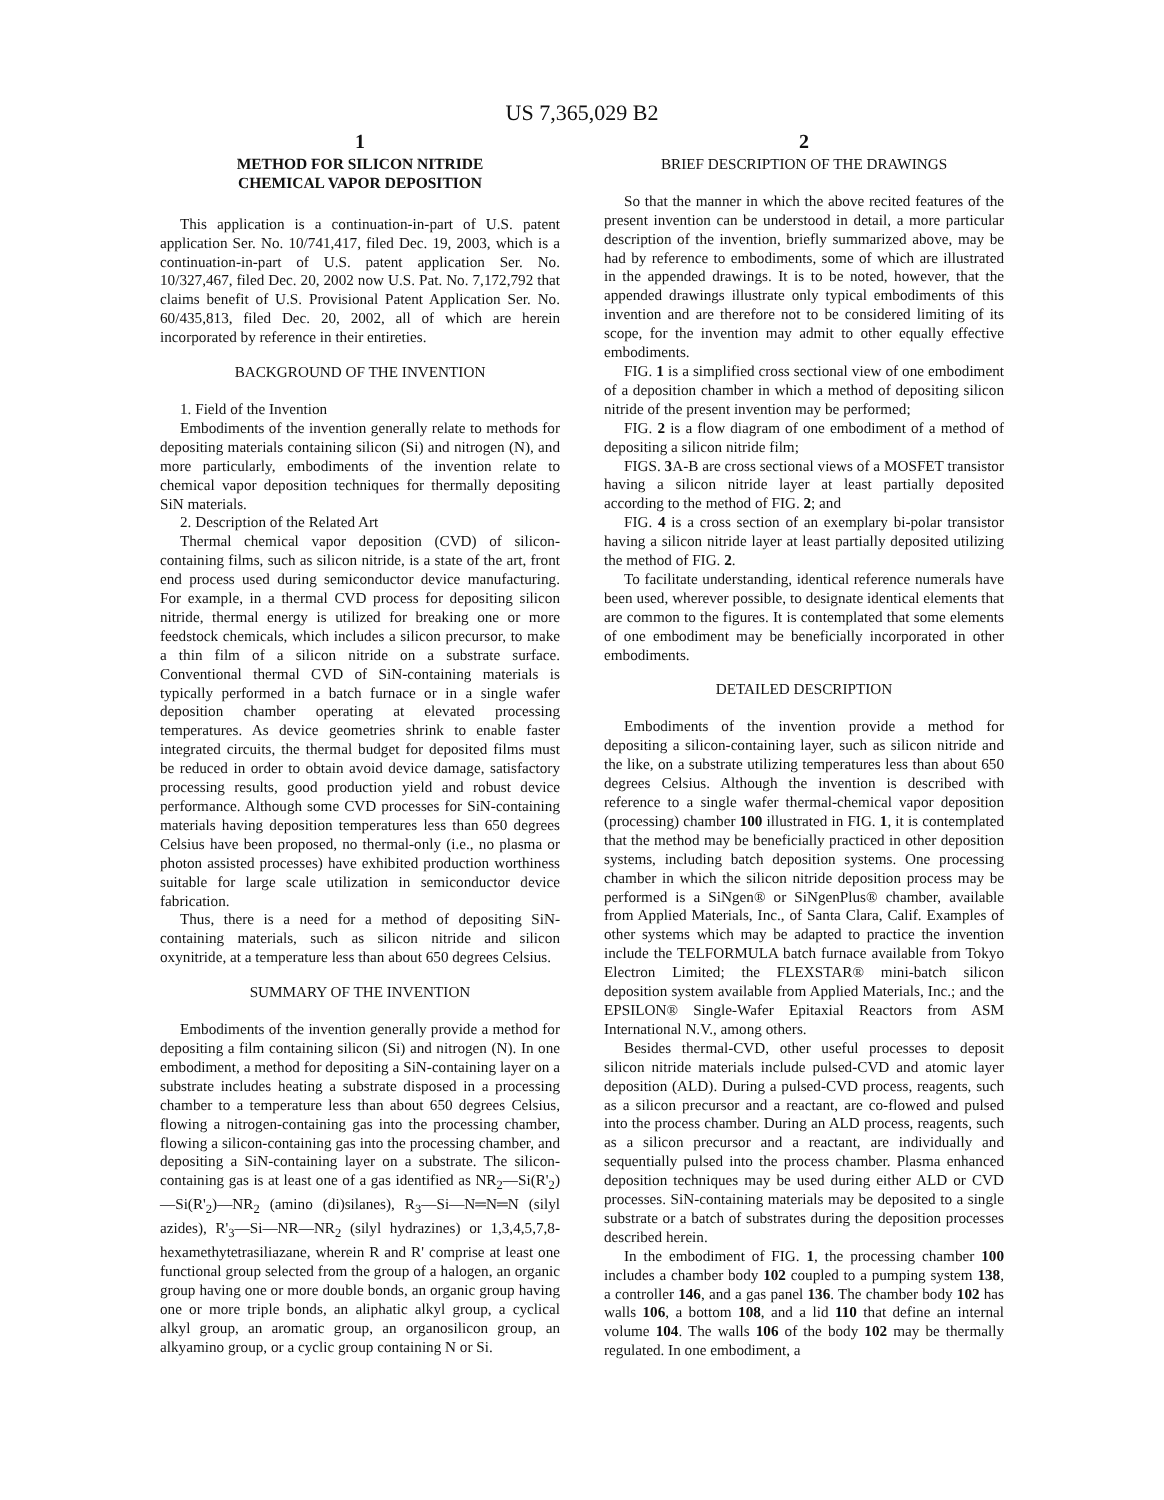US 7,365,029 B2
1
METHOD FOR SILICON NITRIDE
CHEMICAL VAPOR DEPOSITION
This application is a continuation-in-part of U.S. patent application Ser. No. 10/741,417, filed Dec. 19, 2003, which is a continuation-in-part of U.S. patent application Ser. No. 10/327,467, filed Dec. 20, 2002 now U.S. Pat. No. 7,172,792 that claims benefit of U.S. Provisional Patent Application Ser. No. 60/435,813, filed Dec. 20, 2002, all of which are herein incorporated by reference in their entireties.
BACKGROUND OF THE INVENTION
1. Field of the Invention
Embodiments of the invention generally relate to methods for depositing materials containing silicon (Si) and nitrogen (N), and more particularly, embodiments of the invention relate to chemical vapor deposition techniques for thermally depositing SiN materials.
2. Description of the Related Art
Thermal chemical vapor deposition (CVD) of silicon-containing films, such as silicon nitride, is a state of the art, front end process used during semiconductor device manufacturing. For example, in a thermal CVD process for depositing silicon nitride, thermal energy is utilized for breaking one or more feedstock chemicals, which includes a silicon precursor, to make a thin film of a silicon nitride on a substrate surface. Conventional thermal CVD of SiN-containing materials is typically performed in a batch furnace or in a single wafer deposition chamber operating at elevated processing temperatures. As device geometries shrink to enable faster integrated circuits, the thermal budget for deposited films must be reduced in order to obtain avoid device damage, satisfactory processing results, good production yield and robust device performance. Although some CVD processes for SiN-containing materials having deposition temperatures less than 650 degrees Celsius have been proposed, no thermal-only (i.e., no plasma or photon assisted processes) have exhibited production worthiness suitable for large scale utilization in semiconductor device fabrication.
Thus, there is a need for a method of depositing SiN-containing materials, such as silicon nitride and silicon oxynitride, at a temperature less than about 650 degrees Celsius.
SUMMARY OF THE INVENTION
Embodiments of the invention generally provide a method for depositing a film containing silicon (Si) and nitrogen (N). In one embodiment, a method for depositing a SiN-containing layer on a substrate includes heating a substrate disposed in a processing chamber to a temperature less than about 650 degrees Celsius, flowing a nitrogen-containing gas into the processing chamber, flowing a silicon-containing gas into the processing chamber, and depositing a SiN-containing layer on a substrate. The silicon-containing gas is at least one of a gas identified as NR<sub>2</sub>—Si(R'<sub>2</sub>)—Si(R'<sub>2</sub>)—NR<sub>2</sub> (amino (di)silanes), R<sub>3</sub>—Si—N═N═N (silyl azides), R'<sub>3</sub>—Si—NR—NR<sub>2</sub> (silyl hydrazines) or 1,3,4,5,7,8-hexamethytetrasiliazane, wherein R and R' comprise at least one functional group selected from the group of a halogen, an organic group having one or more double bonds, an organic group having one or more triple bonds, an aliphatic alkyl group, a cyclical alkyl group, an aromatic group, an organosilicon group, an alkyamino group, or a cyclic group containing N or Si.
2
BRIEF DESCRIPTION OF THE DRAWINGS
So that the manner in which the above recited features of the present invention can be understood in detail, a more particular description of the invention, briefly summarized above, may be had by reference to embodiments, some of which are illustrated in the appended drawings. It is to be noted, however, that the appended drawings illustrate only typical embodiments of this invention and are therefore not to be considered limiting of its scope, for the invention may admit to other equally effective embodiments.
FIG. 1 is a simplified cross sectional view of one embodiment of a deposition chamber in which a method of depositing silicon nitride of the present invention may be performed;
FIG. 2 is a flow diagram of one embodiment of a method of depositing a silicon nitride film;
FIGS. 3 A-B are cross sectional views of a MOSFET transistor having a silicon nitride layer at least partially deposited according to the method of FIG. 2; and
FIG. 4 is a cross section of an exemplary bi-polar transistor having a silicon nitride layer at least partially deposited utilizing the method of FIG. 2.
To facilitate understanding, identical reference numerals have been used, wherever possible, to designate identical elements that are common to the figures. It is contemplated that some elements of one embodiment may be beneficially incorporated in other embodiments.
DETAILED DESCRIPTION
Embodiments of the invention provide a method for depositing a silicon-containing layer, such as silicon nitride and the like, on a substrate utilizing temperatures less than about 650 degrees Celsius. Although the invention is described with reference to a single wafer thermal-chemical vapor deposition (processing) chamber 100 illustrated in FIG. 1, it is contemplated that the method may be beneficially practiced in other deposition systems, including batch deposition systems. One processing chamber in which the silicon nitride deposition process may be performed is a SiNgen® or SiNgenPlus® chamber, available from Applied Materials, Inc., of Santa Clara, Calif. Examples of other systems which may be adapted to practice the invention include the TELFORMULA batch furnace available from Tokyo Electron Limited; the FLEXSTAR® mini-batch silicon deposition system available from Applied Materials, Inc.; and the EPSILON® Single-Wafer Epitaxial Reactors from ASM International N.V., among others.
Besides thermal-CVD, other useful processes to deposit silicon nitride materials include pulsed-CVD and atomic layer deposition (ALD). During a pulsed-CVD process, reagents, such as a silicon precursor and a reactant, are co-flowed and pulsed into the process chamber. During an ALD process, reagents, such as a silicon precursor and a reactant, are individually and sequentially pulsed into the process chamber. Plasma enhanced deposition techniques may be used during either ALD or CVD processes. SiN-containing materials may be deposited to a single substrate or a batch of substrates during the deposition processes described herein.
In the embodiment of FIG. 1, the processing chamber 100 includes a chamber body 102 coupled to a pumping system 138, a controller 146, and a gas panel 136. The chamber body 102 has walls 106, a bottom 108, and a lid 110 that define an internal volume 104. The walls 106 of the body 102 may be thermally regulated. In one embodiment, a